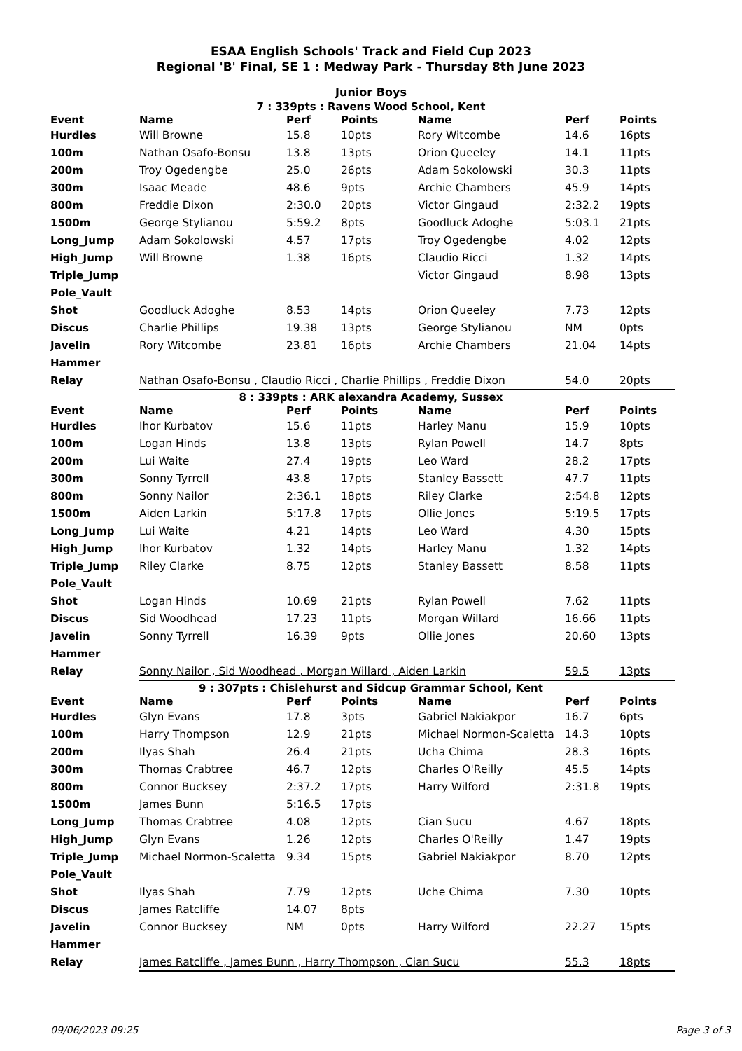ESAA English Schools' Track and Field Cup 2023
Regional 'B' Final, SE 1 : Medway Park - Thursday 8th June 2023
Junior Boys
7 : 339pts : Ravens Wood School, Kent
| Event | Name | Perf | Points | Name | Perf | Points |
| --- | --- | --- | --- | --- | --- | --- |
| Hurdles | Will Browne | 15.8 | 10pts | Rory Witcombe | 14.6 | 16pts |
| 100m | Nathan Osafo-Bonsu | 13.8 | 13pts | Orion Queeley | 14.1 | 11pts |
| 200m | Troy Ogedengbe | 25.0 | 26pts | Adam Sokolowski | 30.3 | 11pts |
| 300m | Isaac Meade | 48.6 | 9pts | Archie Chambers | 45.9 | 14pts |
| 800m | Freddie Dixon | 2:30.0 | 20pts | Victor Gingaud | 2:32.2 | 19pts |
| 1500m | George Stylianou | 5:59.2 | 8pts | Goodluck Adoghe | 5:03.1 | 21pts |
| Long_Jump | Adam Sokolowski | 4.57 | 17pts | Troy Ogedengbe | 4.02 | 12pts |
| High_Jump | Will Browne | 1.38 | 16pts | Claudio Ricci | 1.32 | 14pts |
| Triple_Jump | | | | Victor Gingaud | 8.98 | 13pts |
| Pole_Vault | | | | | | |
| Shot | Goodluck Adoghe | 8.53 | 14pts | Orion Queeley | 7.73 | 12pts |
| Discus | Charlie Phillips | 19.38 | 13pts | George Stylianou | NM | 0pts |
| Javelin | Rory Witcombe | 23.81 | 16pts | Archie Chambers | 21.04 | 14pts |
| Hammer | | | | | | |
| Relay | Nathan Osafo-Bonsu , Claudio Ricci , Charlie Phillips , Freddie Dixon | | | | 54.0 | 20pts |
8 : 339pts : ARK alexandra Academy, Sussex
| Event | Name | Perf | Points | Name | Perf | Points |
| --- | --- | --- | --- | --- | --- | --- |
| Hurdles | Ihor Kurbatov | 15.6 | 11pts | Harley Manu | 15.9 | 10pts |
| 100m | Logan Hinds | 13.8 | 13pts | Rylan Powell | 14.7 | 8pts |
| 200m | Lui Waite | 27.4 | 19pts | Leo Ward | 28.2 | 17pts |
| 300m | Sonny Tyrrell | 43.8 | 17pts | Stanley Bassett | 47.7 | 11pts |
| 800m | Sonny Nailor | 2:36.1 | 18pts | Riley Clarke | 2:54.8 | 12pts |
| 1500m | Aiden Larkin | 5:17.8 | 17pts | Ollie Jones | 5:19.5 | 17pts |
| Long_Jump | Lui Waite | 4.21 | 14pts | Leo Ward | 4.30 | 15pts |
| High_Jump | Ihor Kurbatov | 1.32 | 14pts | Harley Manu | 1.32 | 14pts |
| Triple_Jump | Riley Clarke | 8.75 | 12pts | Stanley Bassett | 8.58 | 11pts |
| Pole_Vault | | | | | | |
| Shot | Logan Hinds | 10.69 | 21pts | Rylan Powell | 7.62 | 11pts |
| Discus | Sid Woodhead | 17.23 | 11pts | Morgan Willard | 16.66 | 11pts |
| Javelin | Sonny Tyrrell | 16.39 | 9pts | Ollie Jones | 20.60 | 13pts |
| Hammer | | | | | | |
| Relay | Sonny Nailor , Sid Woodhead , Morgan Willard , Aiden Larkin | | | | 59.5 | 13pts |
9 : 307pts : Chislehurst and Sidcup Grammar School, Kent
| Event | Name | Perf | Points | Name | Perf | Points |
| --- | --- | --- | --- | --- | --- | --- |
| Hurdles | Glyn Evans | 17.8 | 3pts | Gabriel Nakiakpor | 16.7 | 6pts |
| 100m | Harry Thompson | 12.9 | 21pts | Michael Normon-Scaletta | 14.3 | 10pts |
| 200m | Ilyas Shah | 26.4 | 21pts | Ucha Chima | 28.3 | 16pts |
| 300m | Thomas Crabtree | 46.7 | 12pts | Charles O'Reilly | 45.5 | 14pts |
| 800m | Connor Bucksey | 2:37.2 | 17pts | Harry Wilford | 2:31.8 | 19pts |
| 1500m | James Bunn | 5:16.5 | 17pts | | | |
| Long_Jump | Thomas Crabtree | 4.08 | 12pts | Cian Sucu | 4.67 | 18pts |
| High_Jump | Glyn Evans | 1.26 | 12pts | Charles O'Reilly | 1.47 | 19pts |
| Triple_Jump | Michael Normon-Scaletta | 9.34 | 15pts | Gabriel Nakiakpor | 8.70 | 12pts |
| Pole_Vault | | | | | | |
| Shot | Ilyas Shah | 7.79 | 12pts | Uche Chima | 7.30 | 10pts |
| Discus | James Ratcliffe | 14.07 | 8pts | | | |
| Javelin | Connor Bucksey | NM | 0pts | Harry Wilford | 22.27 | 15pts |
| Hammer | | | | | | |
| Relay | James Ratcliffe , James Bunn , Harry Thompson , Cian Sucu | | | | 55.3 | 18pts |
09/06/2023 09:25 Page 3 of 3